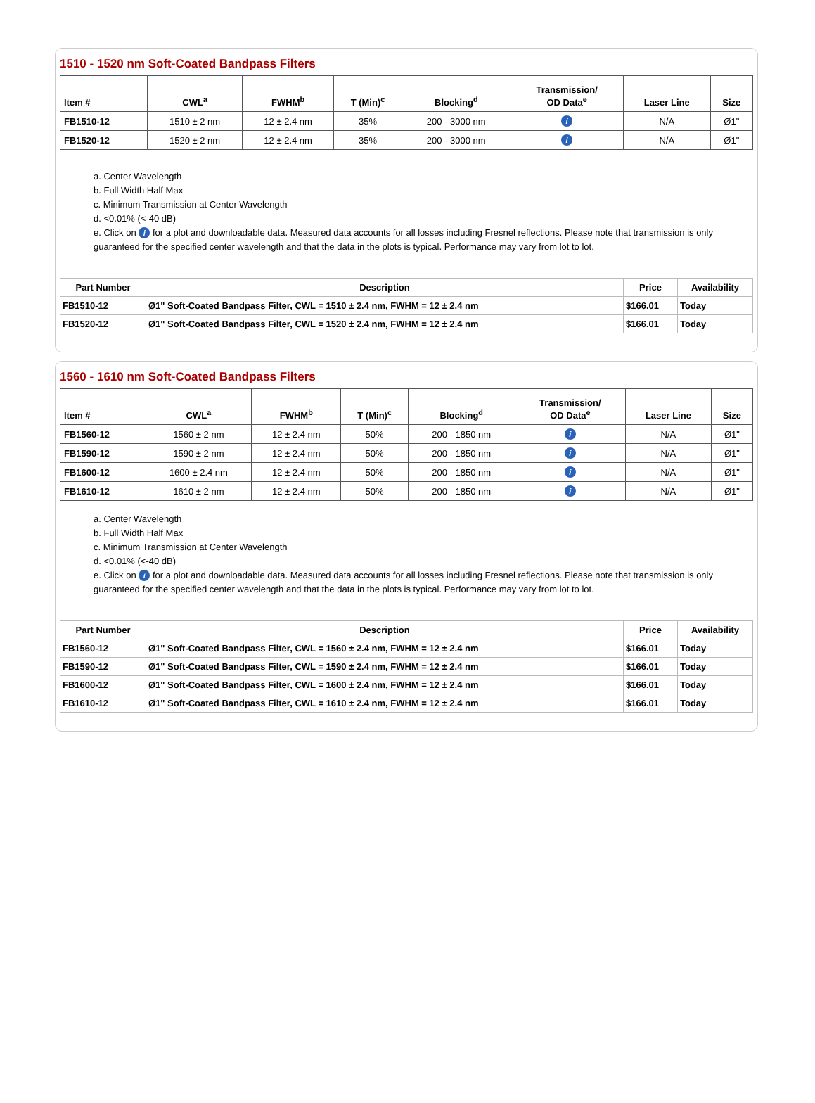1510 - 1520 nm Soft-Coated Bandpass Filters
| Item # | CWL<sup>a</sup> | FWHM<sup>b</sup> | T (Min)<sup>c</sup> | Blocking<sup>d</sup> | Transmission/ OD Data<sup>e</sup> | Laser Line | Size |
| --- | --- | --- | --- | --- | --- | --- | --- |
| FB1510-12 | 1510 ± 2 nm | 12 ± 2.4 nm | 35% | 200 - 3000 nm | i | N/A | Ø1" |
| FB1520-12 | 1520 ± 2 nm | 12 ± 2.4 nm | 35% | 200 - 3000 nm | i | N/A | Ø1" |
a. Center Wavelength
b. Full Width Half Max
c. Minimum Transmission at Center Wavelength
d. <0.01% (<-40 dB)
e. Click on i for a plot and downloadable data. Measured data accounts for all losses including Fresnel reflections. Please note that transmission is only guaranteed for the specified center wavelength and that the data in the plots is typical. Performance may vary from lot to lot.
| Part Number | Description | Price | Availability |
| --- | --- | --- | --- |
| FB1510-12 | Ø1" Soft-Coated Bandpass Filter, CWL = 1510 ± 2.4 nm, FWHM = 12 ± 2.4 nm | $166.01 | Today |
| FB1520-12 | Ø1" Soft-Coated Bandpass Filter, CWL = 1520 ± 2.4 nm, FWHM = 12 ± 2.4 nm | $166.01 | Today |
1560 - 1610 nm Soft-Coated Bandpass Filters
| Item # | CWL<sup>a</sup> | FWHM<sup>b</sup> | T (Min)<sup>c</sup> | Blocking<sup>d</sup> | Transmission/ OD Data<sup>e</sup> | Laser Line | Size |
| --- | --- | --- | --- | --- | --- | --- | --- |
| FB1560-12 | 1560 ± 2 nm | 12 ± 2.4 nm | 50% | 200 - 1850 nm | i | N/A | Ø1" |
| FB1590-12 | 1590 ± 2 nm | 12 ± 2.4 nm | 50% | 200 - 1850 nm | i | N/A | Ø1" |
| FB1600-12 | 1600 ± 2.4 nm | 12 ± 2.4 nm | 50% | 200 - 1850 nm | i | N/A | Ø1" |
| FB1610-12 | 1610 ± 2 nm | 12 ± 2.4 nm | 50% | 200 - 1850 nm | i | N/A | Ø1" |
a. Center Wavelength
b. Full Width Half Max
c. Minimum Transmission at Center Wavelength
d. <0.01% (<-40 dB)
e. Click on i for a plot and downloadable data. Measured data accounts for all losses including Fresnel reflections. Please note that transmission is only guaranteed for the specified center wavelength and that the data in the plots is typical. Performance may vary from lot to lot.
| Part Number | Description | Price | Availability |
| --- | --- | --- | --- |
| FB1560-12 | Ø1" Soft-Coated Bandpass Filter, CWL = 1560 ± 2.4 nm, FWHM = 12 ± 2.4 nm | $166.01 | Today |
| FB1590-12 | Ø1" Soft-Coated Bandpass Filter, CWL = 1590 ± 2.4 nm, FWHM = 12 ± 2.4 nm | $166.01 | Today |
| FB1600-12 | Ø1" Soft-Coated Bandpass Filter, CWL = 1600 ± 2.4 nm, FWHM = 12 ± 2.4 nm | $166.01 | Today |
| FB1610-12 | Ø1" Soft-Coated Bandpass Filter, CWL = 1610 ± 2.4 nm, FWHM = 12 ± 2.4 nm | $166.01 | Today |